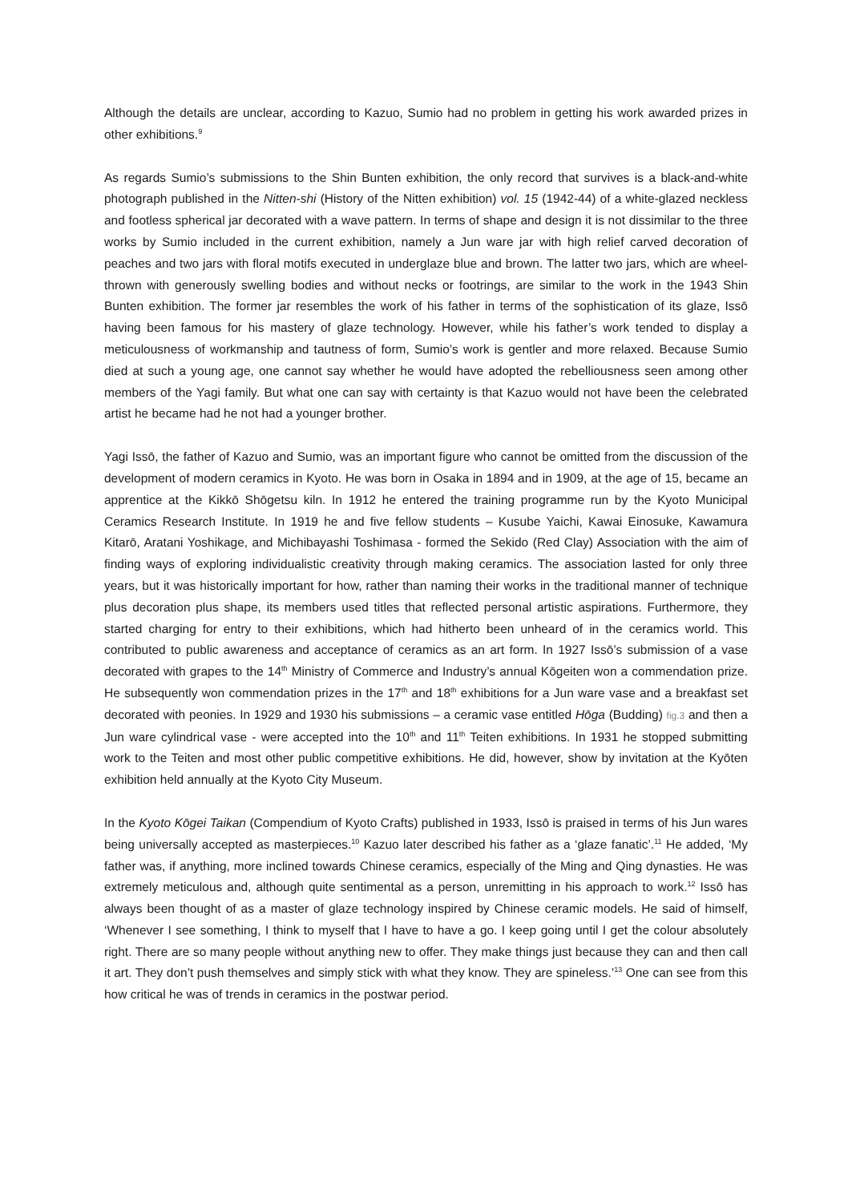Although the details are unclear, according to Kazuo, Sumio had no problem in getting his work awarded prizes in other exhibitions.<sup>9</sup>
As regards Sumio’s submissions to the Shin Bunten exhibition, the only record that survives is a black-and-white photograph published in the Nitten-shi (History of the Nitten exhibition) vol. 15 (1942-44) of a white-glazed neckless and footless spherical jar decorated with a wave pattern. In terms of shape and design it is not dissimilar to the three works by Sumio included in the current exhibition, namely a Jun ware jar with high relief carved decoration of peaches and two jars with floral motifs executed in underglaze blue and brown. The latter two jars, which are wheel-thrown with generously swelling bodies and without necks or footrings, are similar to the work in the 1943 Shin Bunten exhibition. The former jar resembles the work of his father in terms of the sophistication of its glaze, Issō having been famous for his mastery of glaze technology. However, while his father’s work tended to display a meticulousness of workmanship and tautness of form, Sumio’s work is gentler and more relaxed. Because Sumio died at such a young age, one cannot say whether he would have adopted the rebelliousness seen among other members of the Yagi family. But what one can say with certainty is that Kazuo would not have been the celebrated artist he became had he not had a younger brother.
Yagi Issō, the father of Kazuo and Sumio, was an important figure who cannot be omitted from the discussion of the development of modern ceramics in Kyoto. He was born in Osaka in 1894 and in 1909, at the age of 15, became an apprentice at the Kikkō Shōgetsu kiln. In 1912 he entered the training programme run by the Kyoto Municipal Ceramics Research Institute. In 1919 he and five fellow students – Kusube Yaichi, Kawai Einosuke, Kawamura Kitarō, Aratani Yoshikage, and Michibayashi Toshimasa - formed the Sekido (Red Clay) Association with the aim of finding ways of exploring individualistic creativity through making ceramics. The association lasted for only three years, but it was historically important for how, rather than naming their works in the traditional manner of technique plus decoration plus shape, its members used titles that reflected personal artistic aspirations. Furthermore, they started charging for entry to their exhibitions, which had hitherto been unheard of in the ceramics world. This contributed to public awareness and acceptance of ceramics as an art form. In 1927 Issō’s submission of a vase decorated with grapes to the 14<sup>th</sup> Ministry of Commerce and Industry’s annual Kōgeiten won a commendation prize. He subsequently won commendation prizes in the 17<sup>th</sup> and 18<sup>th</sup> exhibitions for a Jun ware vase and a breakfast set decorated with peonies. In 1929 and 1930 his submissions – a ceramic vase entitled Hōga (Budding) fig.3 and then a Jun ware cylindrical vase - were accepted into the 10<sup>th</sup> and 11<sup>th</sup> Teiten exhibitions. In 1931 he stopped submitting work to the Teiten and most other public competitive exhibitions. He did, however, show by invitation at the Kyōten exhibition held annually at the Kyoto City Museum.
In the Kyoto Kōgei Taikan (Compendium of Kyoto Crafts) published in 1933, Issō is praised in terms of his Jun wares being universally accepted as masterpieces.<sup>10</sup> Kazuo later described his father as a ‘glaze fanatic’.<sup>11</sup> He added, ‘My father was, if anything, more inclined towards Chinese ceramics, especially of the Ming and Qing dynasties. He was extremely meticulous and, although quite sentimental as a person, unremitting in his approach to work.<sup>12</sup> Issō has always been thought of as a master of glaze technology inspired by Chinese ceramic models. He said of himself, ‘Whenever I see something, I think to myself that I have to have a go. I keep going until I get the colour absolutely right. There are so many people without anything new to offer. They make things just because they can and then call it art. They don’t push themselves and simply stick with what they know. They are spineless.’<sup>13</sup> One can see from this how critical he was of trends in ceramics in the postwar period.